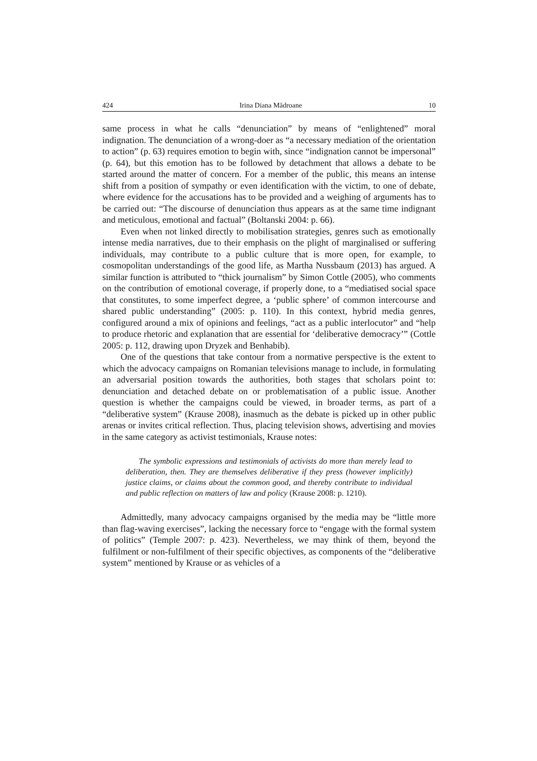424 Irina Diana Mădroane 10
same process in what he calls “denunciation” by means of “enlightened” moral indignation. The denunciation of a wrong-doer as “a necessary mediation of the orientation to action” (p. 63) requires emotion to begin with, since “indignation cannot be impersonal” (p. 64), but this emotion has to be followed by detachment that allows a debate to be started around the matter of concern. For a member of the public, this means an intense shift from a position of sympathy or even identification with the victim, to one of debate, where evidence for the accusations has to be provided and a weighing of arguments has to be carried out: “The discourse of denunciation thus appears as at the same time indignant and meticulous, emotional and factual” (Boltanski 2004: p. 66).
Even when not linked directly to mobilisation strategies, genres such as emotionally intense media narratives, due to their emphasis on the plight of marginalised or suffering individuals, may contribute to a public culture that is more open, for example, to cosmopolitan understandings of the good life, as Martha Nussbaum (2013) has argued. A similar function is attributed to “thick journalism” by Simon Cottle (2005), who comments on the contribution of emotional coverage, if properly done, to a “mediatised social space that constitutes, to some imperfect degree, a ‘public sphere’ of common intercourse and shared public understanding” (2005: p. 110). In this context, hybrid media genres, configured around a mix of opinions and feelings, “act as a public interlocutor” and “help to produce rhetoric and explanation that are essential for ‘deliberative democracy’” (Cottle 2005: p. 112, drawing upon Dryzek and Benhabib).
One of the questions that take contour from a normative perspective is the extent to which the advocacy campaigns on Romanian televisions manage to include, in formulating an adversarial position towards the authorities, both stages that scholars point to: denunciation and detached debate on or problematisation of a public issue. Another question is whether the campaigns could be viewed, in broader terms, as part of a “deliberative system” (Krause 2008), inasmuch as the debate is picked up in other public arenas or invites critical reflection. Thus, placing television shows, advertising and movies in the same category as activist testimonials, Krause notes:
The symbolic expressions and testimonials of activists do more than merely lead to deliberation, then. They are themselves deliberative if they press (however implicitly) justice claims, or claims about the common good, and thereby contribute to individual and public reflection on matters of law and policy (Krause 2008: p. 1210).
Admittedly, many advocacy campaigns organised by the media may be “little more than flag-waving exercises”, lacking the necessary force to “engage with the formal system of politics” (Temple 2007: p. 423). Nevertheless, we may think of them, beyond the fulfilment or non-fulfilment of their specific objectives, as components of the “deliberative system” mentioned by Krause or as vehicles of a